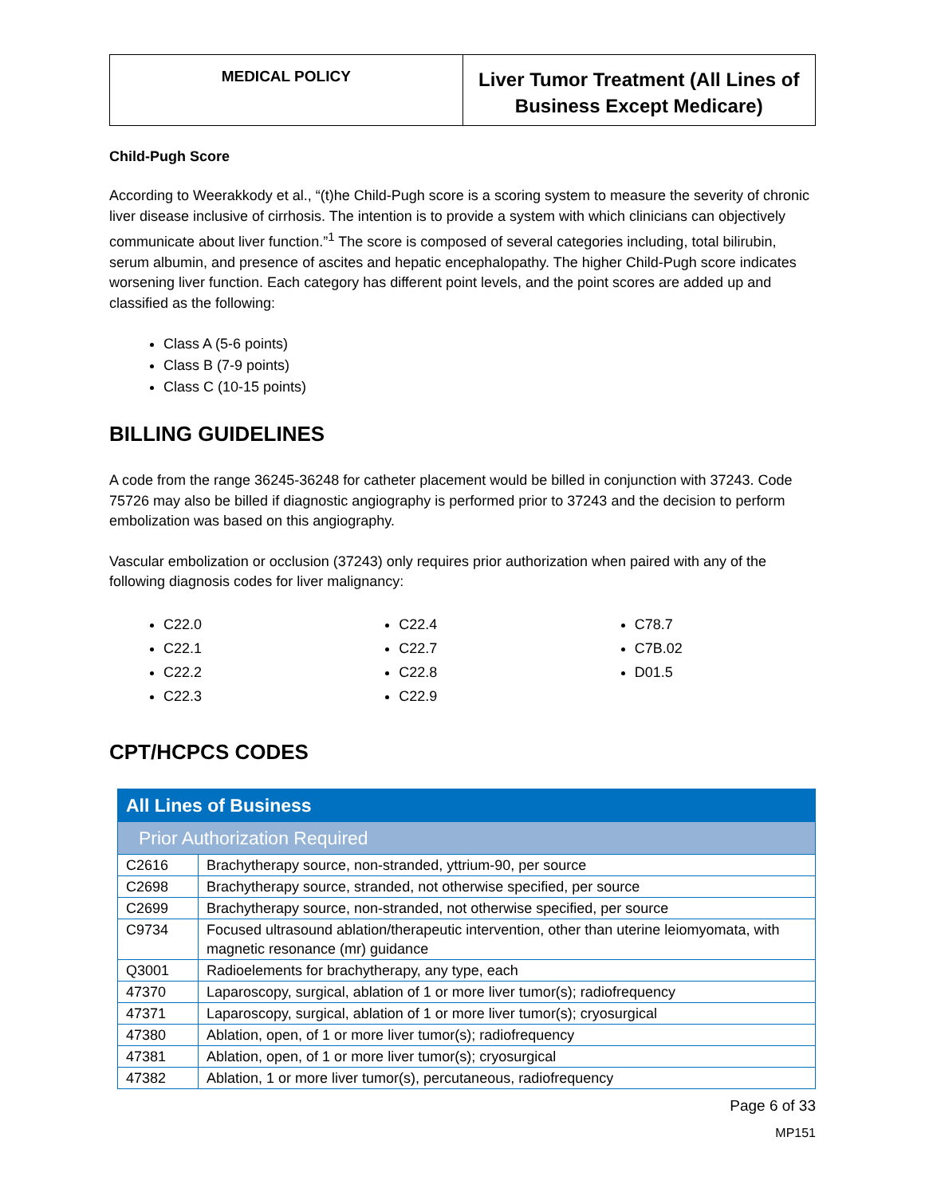MEDICAL POLICY
Liver Tumor Treatment (All Lines of
Business Except Medicare)
Child-Pugh Score
According to Weerakkody et al., “(t)he Child-Pugh score is a scoring system to measure the severity of chronic liver disease inclusive of cirrhosis. The intention is to provide a system with which clinicians can objectively communicate about liver function.”<sup>1</sup> The score is composed of several categories including, total bilirubin, serum albumin, and presence of ascites and hepatic encephalopathy. The higher Child-Pugh score indicates worsening liver function. Each category has different point levels, and the point scores are added up and classified as the following:
Class A (5-6 points)
Class B (7-9 points)
Class C (10-15 points)
BILLING GUIDELINES
A code from the range 36245-36248 for catheter placement would be billed in conjunction with 37243. Code 75726 may also be billed if diagnostic angiography is performed prior to 37243 and the decision to perform embolization was based on this angiography.
Vascular embolization or occlusion (37243) only requires prior authorization when paired with any of the following diagnosis codes for liver malignancy:
C22.0
C22.1
C22.2
C22.3
C22.4
C22.7
C22.8
C22.9
C78.7
C7B.02
D01.5
CPT/HCPCS CODES
| All Lines of Business | |
| Prior Authorization Required | |
| C2616 | Brachytherapy source, non-stranded, yttrium-90, per source |
| C2698 | Brachytherapy source, stranded, not otherwise specified, per source |
| C2699 | Brachytherapy source, non-stranded, not otherwise specified, per source |
| C9734 | Focused ultrasound ablation/therapeutic intervention, other than uterine leiomyomata, with magnetic resonance (mr) guidance |
| Q3001 | Radioelements for brachytherapy, any type, each |
| 47370 | Laparoscopy, surgical, ablation of 1 or more liver tumor(s); radiofrequency |
| 47371 | Laparoscopy, surgical, ablation of 1 or more liver tumor(s); cryosurgical |
| 47380 | Ablation, open, of 1 or more liver tumor(s); radiofrequency |
| 47381 | Ablation, open, of 1 or more liver tumor(s); cryosurgical |
| 47382 | Ablation, 1 or more liver tumor(s), percutaneous, radiofrequency |
Page 6 of 33
MP151